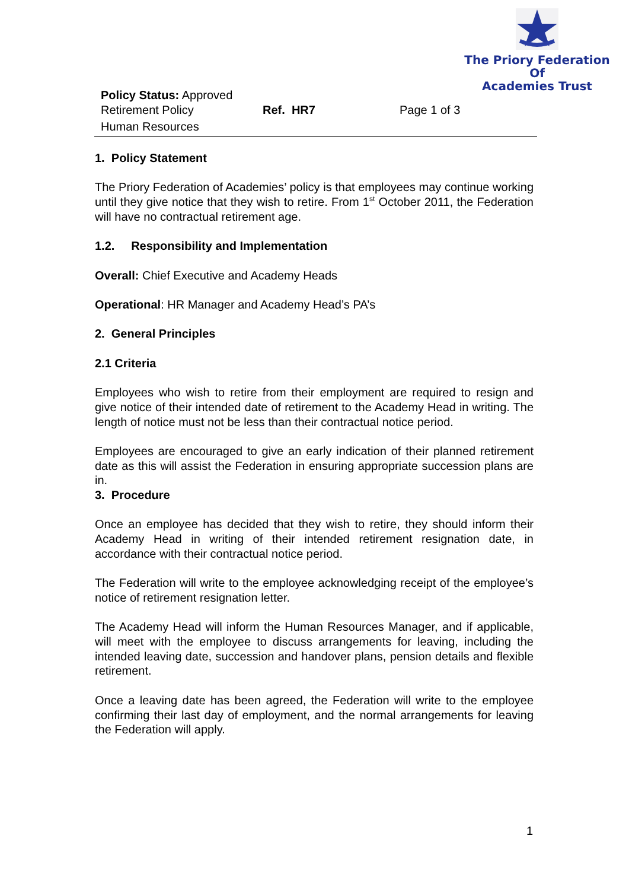The Priory Federation Of
Academies Trust
Policy Status: Approved
Retirement Policy Ref. HR7 Page 1 of 3
Human Resources
1. Policy Statement
The Priory Federation of Academies’ policy is that employees may continue working until they give notice that they wish to retire. From 1<sup>st</sup> October 2011, the Federation will have no contractual retirement age.
1.2. Responsibility and Implementation
Overall: Chief Executive and Academy Heads
Operational: HR Manager and Academy Head’s PA’s
2. General Principles
2.1 Criteria
Employees who wish to retire from their employment are required to resign and give notice of their intended date of retirement to the Academy Head in writing. The length of notice must not be less than their contractual notice period.
Employees are encouraged to give an early indication of their planned retirement date as this will assist the Federation in ensuring appropriate succession plans are in.
3. Procedure
Once an employee has decided that they wish to retire, they should inform their Academy Head in writing of their intended retirement resignation date, in accordance with their contractual notice period.
The Federation will write to the employee acknowledging receipt of the employee’s notice of retirement resignation letter.
The Academy Head will inform the Human Resources Manager, and if applicable, will meet with the employee to discuss arrangements for leaving, including the intended leaving date, succession and handover plans, pension details and flexible retirement.
Once a leaving date has been agreed, the Federation will write to the employee confirming their last day of employment, and the normal arrangements for leaving the Federation will apply.
1